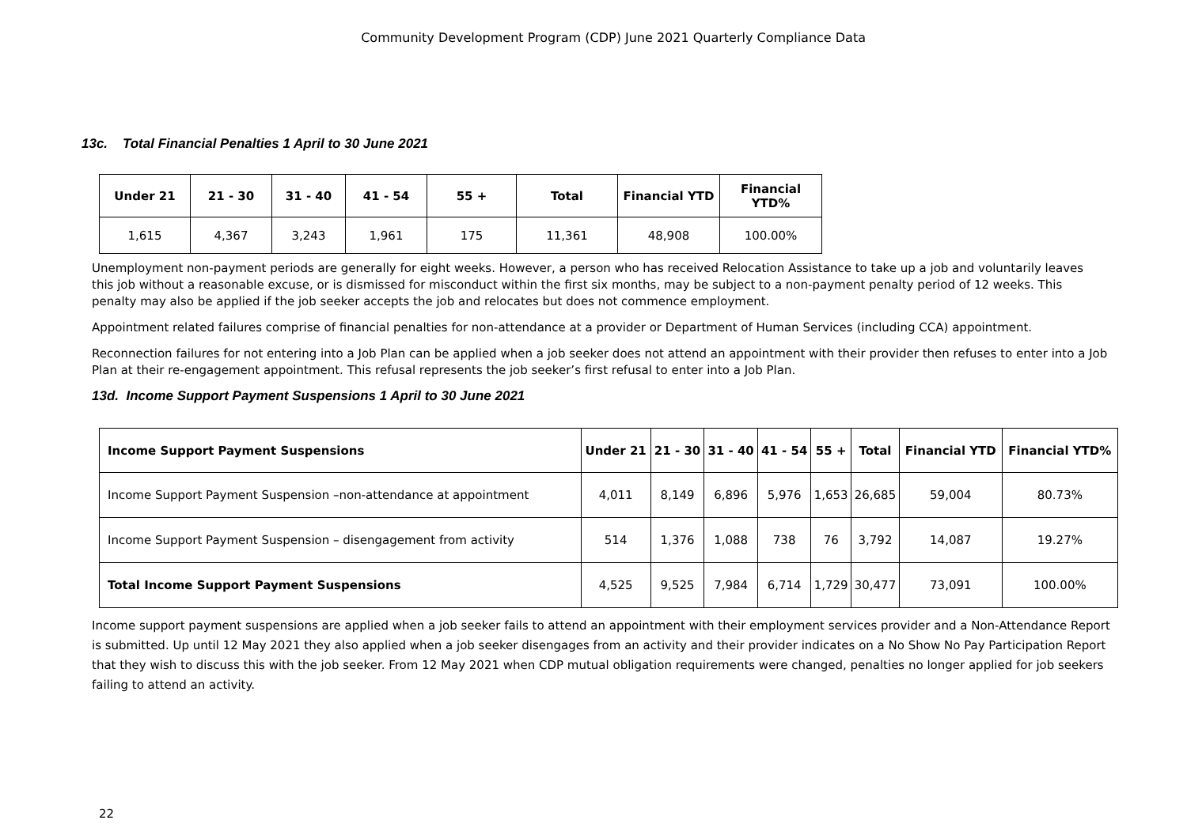Community Development Program (CDP) June 2021 Quarterly Compliance Data
13c. Total Financial Penalties 1 April to 30 June 2021
| Under 21 | 21 - 30 | 31 - 40 | 41 - 54 | 55 + | Total | Financial YTD | Financial YTD% |
| --- | --- | --- | --- | --- | --- | --- | --- |
| 1,615 | 4,367 | 3,243 | 1,961 | 175 | 11,361 | 48,908 | 100.00% |
Unemployment non-payment periods are generally for eight weeks. However, a person who has received Relocation Assistance to take up a job and voluntarily leaves this job without a reasonable excuse, or is dismissed for misconduct within the first six months, may be subject to a non-payment penalty period of 12 weeks. This penalty may also be applied if the job seeker accepts the job and relocates but does not commence employment.
Appointment related failures comprise of financial penalties for non-attendance at a provider or Department of Human Services (including CCA) appointment.
Reconnection failures for not entering into a Job Plan can be applied when a job seeker does not attend an appointment with their provider then refuses to enter into a Job Plan at their re-engagement appointment. This refusal represents the job seeker’s first refusal to enter into a Job Plan.
13d. Income Support Payment Suspensions 1 April to 30 June 2021
| Income Support Payment Suspensions | Under 21 | 21 - 30 | 31 - 40 | 41 - 54 | 55 + | Total | Financial YTD | Financial YTD% |
| --- | --- | --- | --- | --- | --- | --- | --- | --- |
| Income Support Payment Suspension –non-attendance at appointment | 4,011 | 8,149 | 6,896 | 5,976 | 1,653 | 26,685 | 59,004 | 80.73% |
| Income Support Payment Suspension – disengagement from activity | 514 | 1,376 | 1,088 | 738 | 76 | 3,792 | 14,087 | 19.27% |
| Total Income Support Payment Suspensions | 4,525 | 9,525 | 7,984 | 6,714 | 1,729 | 30,477 | 73,091 | 100.00% |
Income support payment suspensions are applied when a job seeker fails to attend an appointment with their employment services provider and a Non-Attendance Report is submitted. Up until 12 May 2021 they also applied when a job seeker disengages from an activity and their provider indicates on a No Show No Pay Participation Report that they wish to discuss this with the job seeker. From 12 May 2021 when CDP mutual obligation requirements were changed, penalties no longer applied for job seekers failing to attend an activity.
22